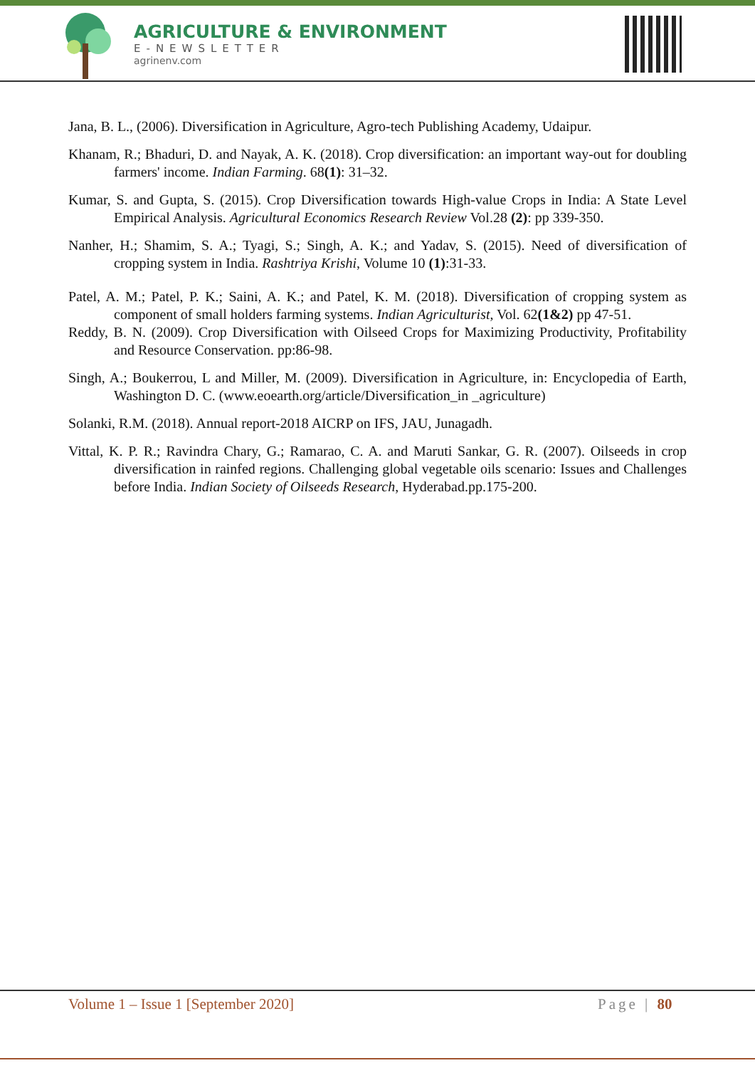AGRICULTURE & ENVIRONMENT
E-NEWSLETTER
agrinenv.com
Jana, B. L., (2006). Diversification in Agriculture, Agro-tech Publishing Academy, Udaipur.
Khanam, R.; Bhaduri, D. and Nayak, A. K. (2018). Crop diversification: an important way-out for doubling farmers' income. Indian Farming. 68(1): 31–32.
Kumar, S. and Gupta, S. (2015). Crop Diversification towards High-value Crops in India: A State Level Empirical Analysis. Agricultural Economics Research Review Vol.28 (2): pp 339-350.
Nanher, H.; Shamim, S. A.; Tyagi, S.; Singh, A. K.; and Yadav, S. (2015). Need of diversification of cropping system in India. Rashtriya Krishi, Volume 10 (1):31-33.
Patel, A. M.; Patel, P. K.; Saini, A. K.; and Patel, K. M. (2018). Diversification of cropping system as component of small holders farming systems. Indian Agriculturist, Vol. 62(1&2) pp 47-51.
Reddy, B. N. (2009). Crop Diversification with Oilseed Crops for Maximizing Productivity, Profitability and Resource Conservation. pp:86-98.
Singh, A.; Boukerrou, L and Miller, M. (2009). Diversification in Agriculture, in: Encyclopedia of Earth, Washington D. C. (www.eoearth.org/article/Diversification_in _agriculture)
Solanki, R.M. (2018). Annual report-2018 AICRP on IFS, JAU, Junagadh.
Vittal, K. P. R.; Ravindra Chary, G.; Ramarao, C. A. and Maruti Sankar, G. R. (2007). Oilseeds in crop diversification in rainfed regions. Challenging global vegetable oils scenario: Issues and Challenges before India. Indian Society of Oilseeds Research, Hyderabad.pp.175-200.
Volume 1 – Issue 1 [September 2020] Page | 80